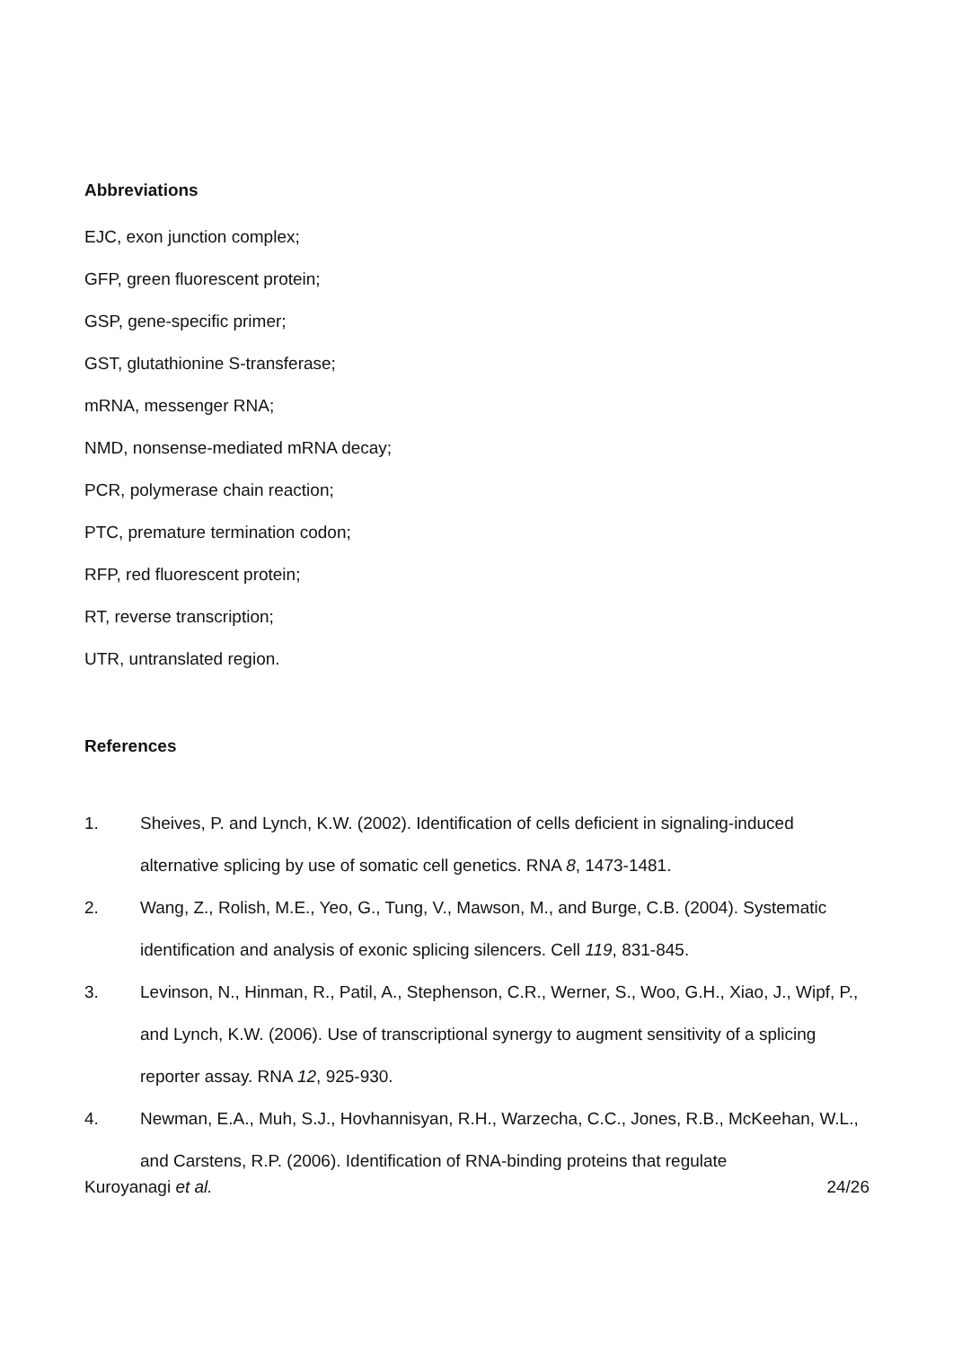Abbreviations
EJC, exon junction complex;
GFP, green fluorescent protein;
GSP, gene-specific primer;
GST, glutathionine S-transferase;
mRNA, messenger RNA;
NMD, nonsense-mediated mRNA decay;
PCR, polymerase chain reaction;
PTC, premature termination codon;
RFP, red fluorescent protein;
RT, reverse transcription;
UTR, untranslated region.
References
1. Sheives, P. and Lynch, K.W. (2002). Identification of cells deficient in signaling-induced alternative splicing by use of somatic cell genetics. RNA 8, 1473-1481.
2. Wang, Z., Rolish, M.E., Yeo, G., Tung, V., Mawson, M., and Burge, C.B. (2004). Systematic identification and analysis of exonic splicing silencers. Cell 119, 831-845.
3. Levinson, N., Hinman, R., Patil, A., Stephenson, C.R., Werner, S., Woo, G.H., Xiao, J., Wipf, P., and Lynch, K.W. (2006). Use of transcriptional synergy to augment sensitivity of a splicing reporter assay. RNA 12, 925-930.
4. Newman, E.A., Muh, S.J., Hovhannisyan, R.H., Warzecha, C.C., Jones, R.B., McKeehan, W.L., and Carstens, R.P. (2006). Identification of RNA-binding proteins that regulate
Kuroyanagi et al. 24/26